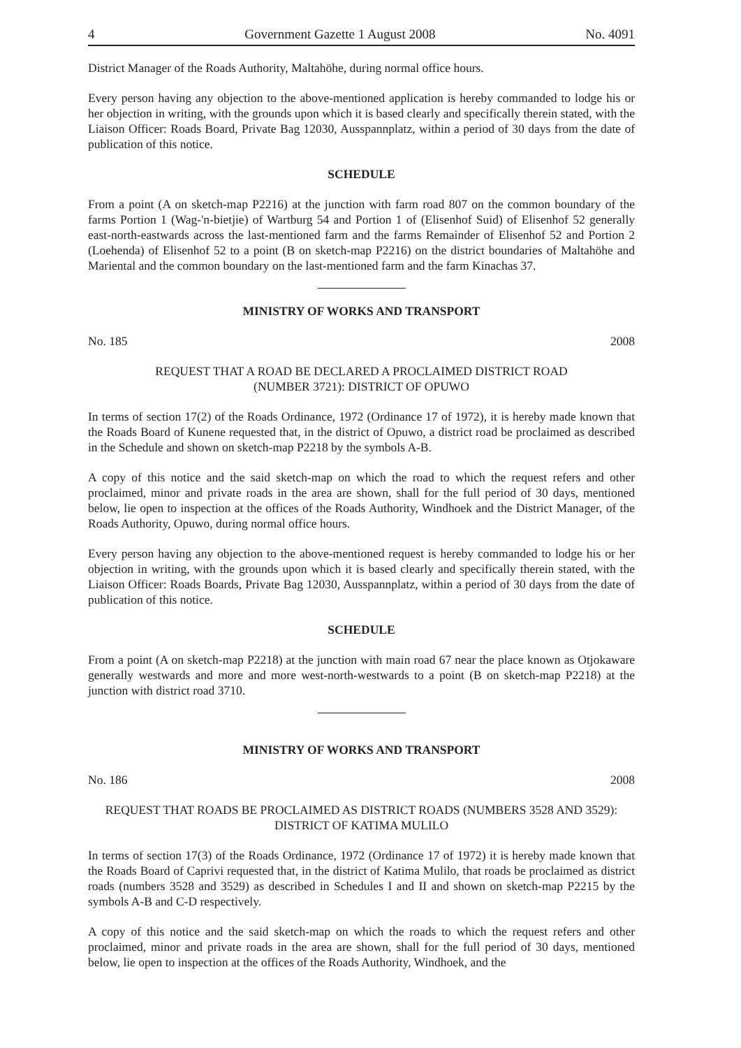4 Government Gazette 1 August 2008 No. 4091
District Manager of the Roads Authority, Maltahöhe, during normal office hours.
Every person having any objection to the above-mentioned application is hereby commanded to lodge his or her objection in writing, with the grounds upon which it is based clearly and specifically therein stated, with the Liaison Officer: Roads Board, Private Bag 12030, Ausspannplatz, within a period of 30 days from the date of publication of this notice.
SCHEDULE
From a point (A on sketch-map P2216) at the junction with farm road 807 on the common boundary of the farms Portion 1 (Wag-'n-bietjie) of Wartburg 54 and Portion 1 of (Elisenhof Suid) of Elisenhof 52 generally east-north-eastwards across the last-mentioned farm and the farms Remainder of Elisenhof 52 and Portion 2 (Loehenda) of Elisenhof 52 to a point (B on sketch-map P2216) on the district boundaries of Maltahöhe and Mariental and the common boundary on the last-mentioned farm and the farm Kinachas 37.
MINISTRY OF WORKS AND TRANSPORT
No. 185 2008
REQUEST THAT A ROAD BE DECLARED A PROCLAIMED DISTRICT ROAD
(NUMBER 3721): DISTRICT OF OPUWO
In terms of section 17(2) of the Roads Ordinance, 1972 (Ordinance 17 of 1972), it is hereby made known that the Roads Board of Kunene requested that, in the district of Opuwo, a district road be proclaimed as described in the Schedule and shown on sketch-map P2218 by the symbols A-B.
A copy of this notice and the said sketch-map on which the road to which the request refers and other proclaimed, minor and private roads in the area are shown, shall for the full period of 30 days, mentioned below, lie open to inspection at the offices of the Roads Authority, Windhoek and the District Manager, of the Roads Authority, Opuwo, during normal office hours.
Every person having any objection to the above-mentioned request is hereby commanded to lodge his or her objection in writing, with the grounds upon which it is based clearly and specifically therein stated, with the Liaison Officer: Roads Boards, Private Bag 12030, Ausspannplatz, within a period of 30 days from the date of publication of this notice.
SCHEDULE
From a point (A on sketch-map P2218) at the junction with main road 67 near the place known as Otjokaware generally westwards and more and more west-north-westwards to a point (B on sketch-map P2218) at the junction with district road 3710.
MINISTRY OF WORKS AND TRANSPORT
No. 186 2008
REQUEST THAT ROADS BE PROCLAIMED AS DISTRICT ROADS (NUMBERS 3528 AND 3529): DISTRICT OF KATIMA MULILO
In terms of section 17(3) of the Roads Ordinance, 1972 (Ordinance 17 of 1972) it is hereby made known that the Roads Board of Caprivi requested that, in the district of Katima Mulilo, that roads be proclaimed as district roads (numbers 3528 and 3529) as described in Schedules I and II and shown on sketch-map P2215 by the symbols A-B and C-D respectively.
A copy of this notice and the said sketch-map on which the roads to which the request refers and other proclaimed, minor and private roads in the area are shown, shall for the full period of 30 days, mentioned below, lie open to inspection at the offices of the Roads Authority, Windhoek, and the